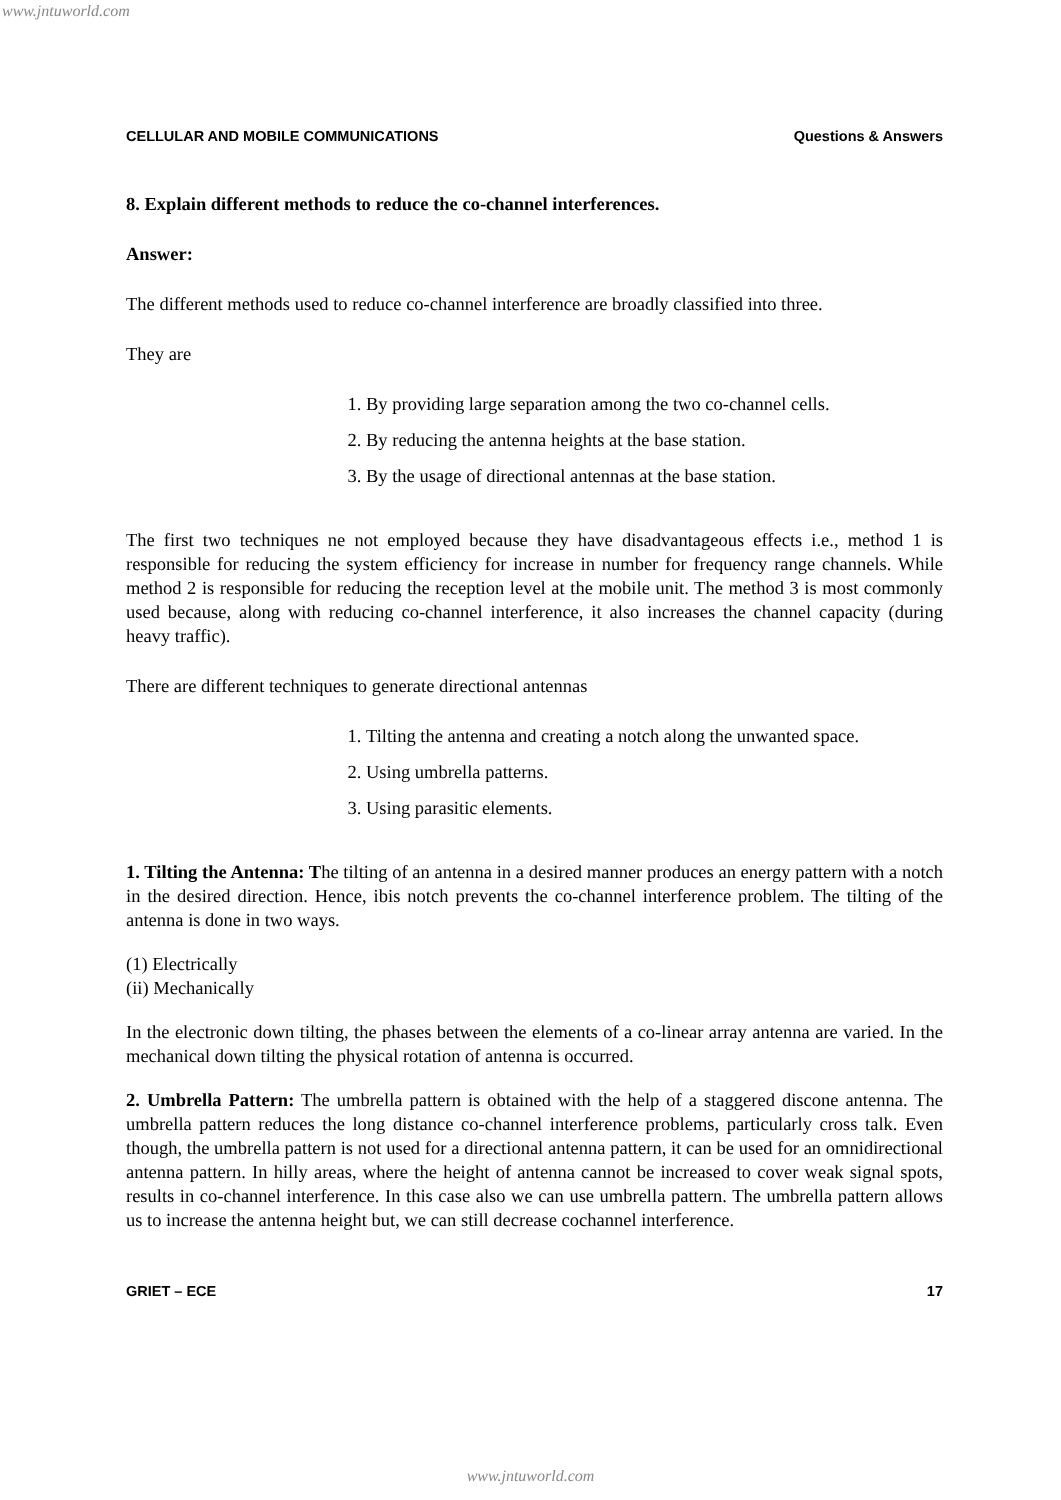www.jntuworld.com
CELLULAR AND MOBILE COMMUNICATIONS Questions & Answers
8. Explain different methods to reduce the co-channel interferences.
Answer:
The different methods used to reduce co-channel interference are broadly classified into three.
They are
1. By providing large separation among the two co-channel cells.
2. By reducing the antenna heights at the base station.
3. By the usage of directional antennas at the base station.
The first two techniques ne not employed because they have disadvantageous effects i.e., method 1 is responsible for reducing the system efficiency for increase in number for frequency range channels. While method 2 is responsible for reducing the reception level at the mobile unit. The method 3 is most commonly used because, along with reducing co-channel interference, it also increases the channel capacity (during heavy traffic).
There are different techniques to generate directional antennas
1. Tilting the antenna and creating a notch along the unwanted space.
2. Using umbrella patterns.
3. Using parasitic elements.
1. Tilting the Antenna: The tilting of an antenna in a desired manner produces an energy pattern with a notch in the desired direction. Hence, ibis notch prevents the co-channel interference problem. The tilting of the antenna is done in two ways.
(1) Electrically
(ii) Mechanically
In the electronic down tilting, the phases between the elements of a co-linear array antenna are varied. In the mechanical down tilting the physical rotation of antenna is occurred.
2. Umbrella Pattern: The umbrella pattern is obtained with the help of a staggered discone antenna. The umbrella pattern reduces the long distance co-channel interference problems, particularly cross talk. Even though, the umbrella pattern is not used for a directional antenna pattern, it can be used for an omnidirectional antenna pattern. In hilly areas, where the height of antenna cannot be increased to cover weak signal spots, results in co-channel interference. In this case also we can use umbrella pattern. The umbrella pattern allows us to increase the antenna height but, we can still decrease cochannel interference.
GRIET – ECE 17
www.jntuworld.com